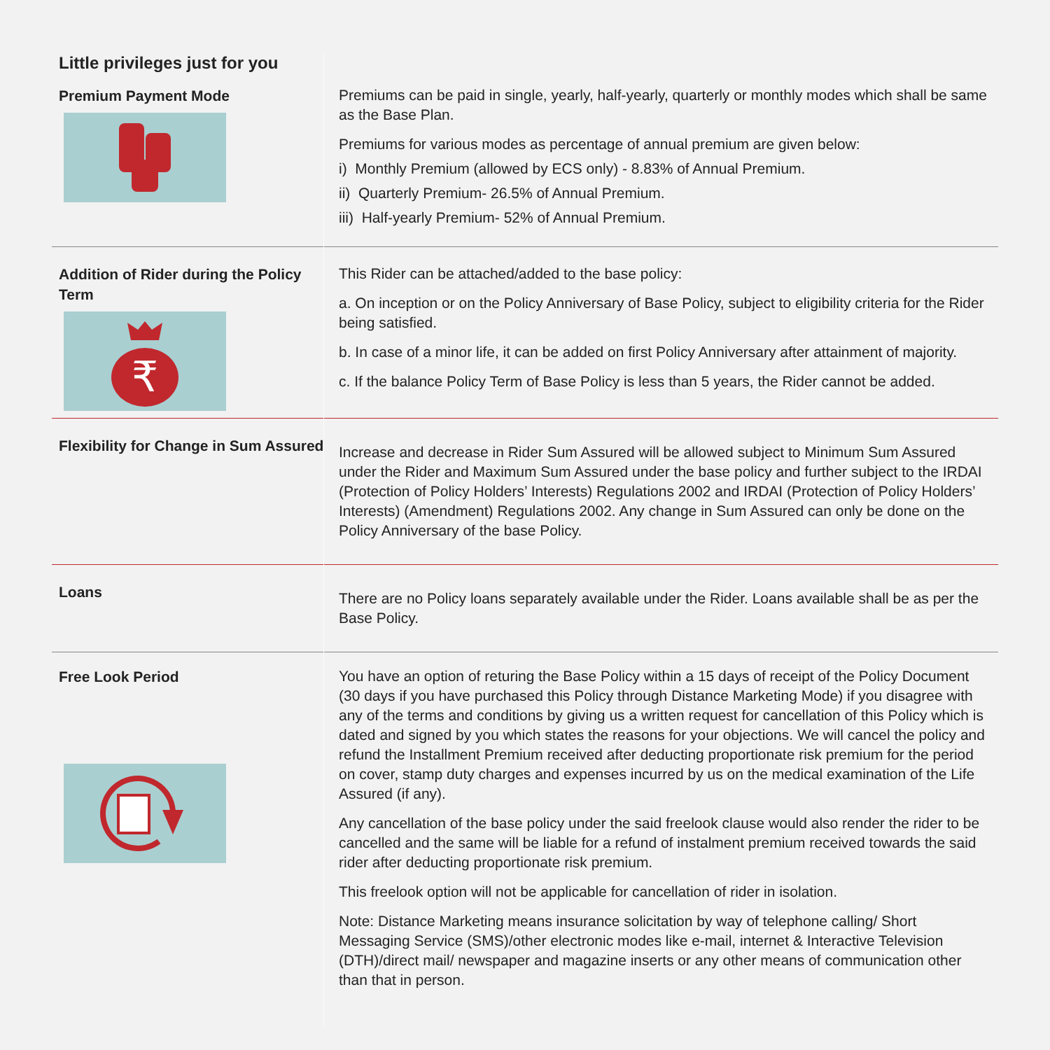Little privileges just for you
Premium Payment Mode
Premiums can be paid in single, yearly, half-yearly, quarterly or monthly modes which shall be same as the Base Plan.
Premiums for various modes as percentage of annual premium are given below:
i) Monthly Premium (allowed by ECS only) - 8.83% of Annual Premium.
ii) Quarterly Premium- 26.5% of Annual Premium.
iii) Half-yearly Premium- 52% of Annual Premium.
Addition of Rider during the Policy Term
₹
This Rider can be attached/added to the base policy:
a. On inception or on the Policy Anniversary of Base Policy, subject to eligibility criteria for the Rider being satisfied.
b. In case of a minor life, it can be added on first Policy Anniversary after attainment of majority.
c. If the balance Policy Term of Base Policy is less than 5 years, the Rider cannot be added.
Flexibility for Change in Sum Assured
Increase and decrease in Rider Sum Assured will be allowed subject to Minimum Sum Assured under the Rider and Maximum Sum Assured under the base policy and further subject to the IRDAI (Protection of Policy Holders’ Interests) Regulations 2002 and IRDAI (Protection of Policy Holders’ Interests) (Amendment) Regulations 2002. Any change in Sum Assured can only be done on the Policy Anniversary of the base Policy.
Loans
There are no Policy loans separately available under the Rider. Loans available shall be as per the Base Policy.
Free Look Period
You have an option of returing the Base Policy within a 15 days of receipt of the Policy Document (30 days if you have purchased this Policy through Distance Marketing Mode) if you disagree with any of the terms and conditions by giving us a written request for cancellation of this Policy which is dated and signed by you which states the reasons for your objections. We will cancel the policy and refund the Installment Premium received after deducting proportionate risk premium for the period on cover, stamp duty charges and expenses incurred by us on the medical examination of the Life Assured (if any).
Any cancellation of the base policy under the said freelook clause would also render the rider to be cancelled and the same will be liable for a refund of instalment premium received towards the said rider after deducting proportionate risk premium.
This freelook option will not be applicable for cancellation of rider in isolation.
Note: Distance Marketing means insurance solicitation by way of telephone calling/ Short Messaging Service (SMS)/other electronic modes like e-mail, internet & Interactive Television (DTH)/direct mail/ newspaper and magazine inserts or any other means of communication other than that in person.